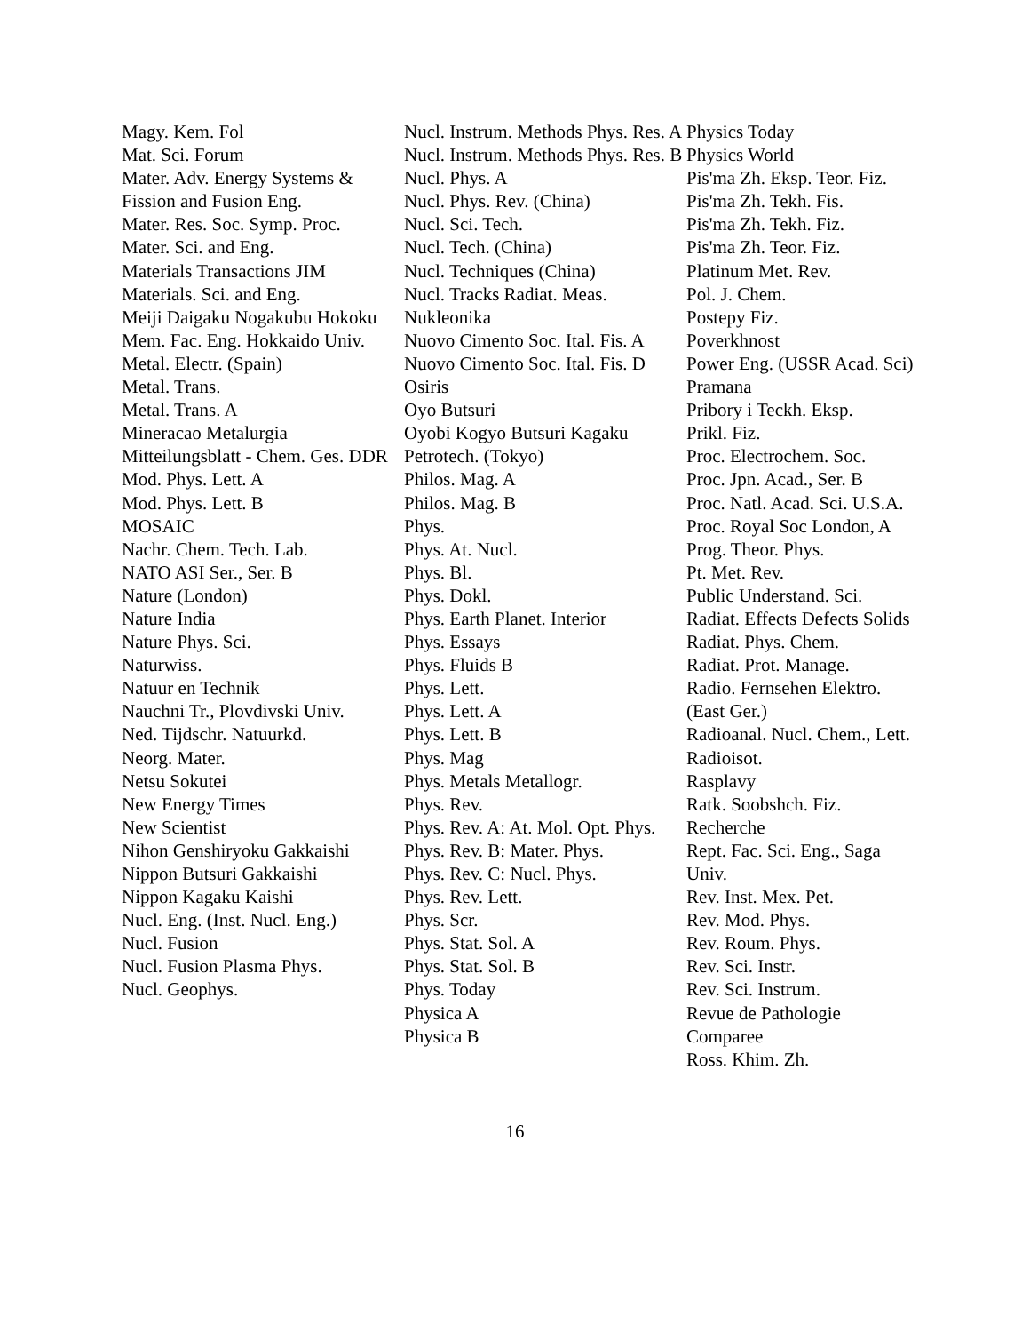Magy. Kem. Fol
Mat. Sci. Forum
Mater. Adv. Energy Systems & Fission and Fusion Eng.
Mater. Res. Soc. Symp. Proc.
Mater. Sci. and Eng.
Materials Transactions JIM
Materials. Sci. and Eng.
Meiji Daigaku Nogakubu Hokoku
Mem. Fac. Eng. Hokkaido Univ.
Metal. Electr. (Spain)
Metal. Trans.
Metal. Trans. A
Mineracao Metalurgia
Mitteilungsblatt - Chem. Ges. DDR
Mod. Phys. Lett. A
Mod. Phys. Lett. B
MOSAIC
Nachr. Chem. Tech. Lab.
NATO ASI Ser., Ser. B
Nature (London)
Nature India
Nature Phys. Sci.
Naturwiss.
Natuur en Technik
Nauchni Tr., Plovdivski Univ.
Ned. Tijdschr. Natuurkd.
Neorg. Mater.
Netsu Sokutei
New Energy Times
New Scientist
Nihon Genshiryoku Gakkaishi
Nippon Butsuri Gakkaishi
Nippon Kagaku Kaishi
Nucl. Eng. (Inst. Nucl. Eng.)
Nucl. Fusion
Nucl. Fusion Plasma Phys.
Nucl. Geophys.
Nucl. Instrum. Methods Phys. Res. A
Nucl. Instrum. Methods Phys. Res. B
Nucl. Phys. A
Nucl. Phys. Rev. (China)
Nucl. Sci. Tech.
Nucl. Tech. (China)
Nucl. Techniques (China)
Nucl. Tracks Radiat. Meas.
Nukleonika
Nuovo Cimento Soc. Ital. Fis. A
Nuovo Cimento Soc. Ital. Fis. D
Osiris
Oyo Butsuri
Oyobi Kogyo Butsuri Kagaku
Petrotech. (Tokyo)
Philos. Mag. A
Philos. Mag. B
Phys.
Phys. At. Nucl.
Phys. Bl.
Phys. Dokl.
Phys. Earth Planet. Interior
Phys. Essays
Phys. Fluids B
Phys. Lett.
Phys. Lett. A
Phys. Lett. B
Phys. Mag
Phys. Metals Metallogr.
Phys. Rev.
Phys. Rev. A: At. Mol. Opt. Phys.
Phys. Rev. B: Mater. Phys.
Phys. Rev. C: Nucl. Phys.
Phys. Rev. Lett.
Phys. Scr.
Phys. Stat. Sol. A
Phys. Stat. Sol. B
Phys. Today
Physica A
Physica B
Physics Today
Physics World
Pis'ma Zh. Eksp. Teor. Fiz.
Pis'ma Zh. Tekh. Fis.
Pis'ma Zh. Tekh. Fiz.
Pis'ma Zh. Teor. Fiz.
Platinum Met. Rev.
Pol. J. Chem.
Postepy Fiz.
Poverkhnost
Power Eng. (USSR Acad. Sci)
Pramana
Pribory i Teckh. Eksp.
Prikl. Fiz.
Proc. Electrochem. Soc.
Proc. Jpn. Acad., Ser. B
Proc. Natl. Acad. Sci. U.S.A.
Proc. Royal Soc London, A
Prog. Theor. Phys.
Pt. Met. Rev.
Public Understand. Sci.
Radiat. Effects Defects Solids
Radiat. Phys. Chem.
Radiat. Prot. Manage.
Radio. Fernsehen Elektro. (East Ger.)
Radioanal. Nucl. Chem., Lett.
Radioisot.
Rasplavy
Ratk. Soobshch. Fiz.
Recherche
Rept. Fac. Sci. Eng., Saga Univ.
Rev. Inst. Mex. Pet.
Rev. Mod. Phys.
Rev. Roum. Phys.
Rev. Sci. Instr.
Rev. Sci. Instrum.
Revue de Pathologie Comparee
Ross. Khim. Zh.
16